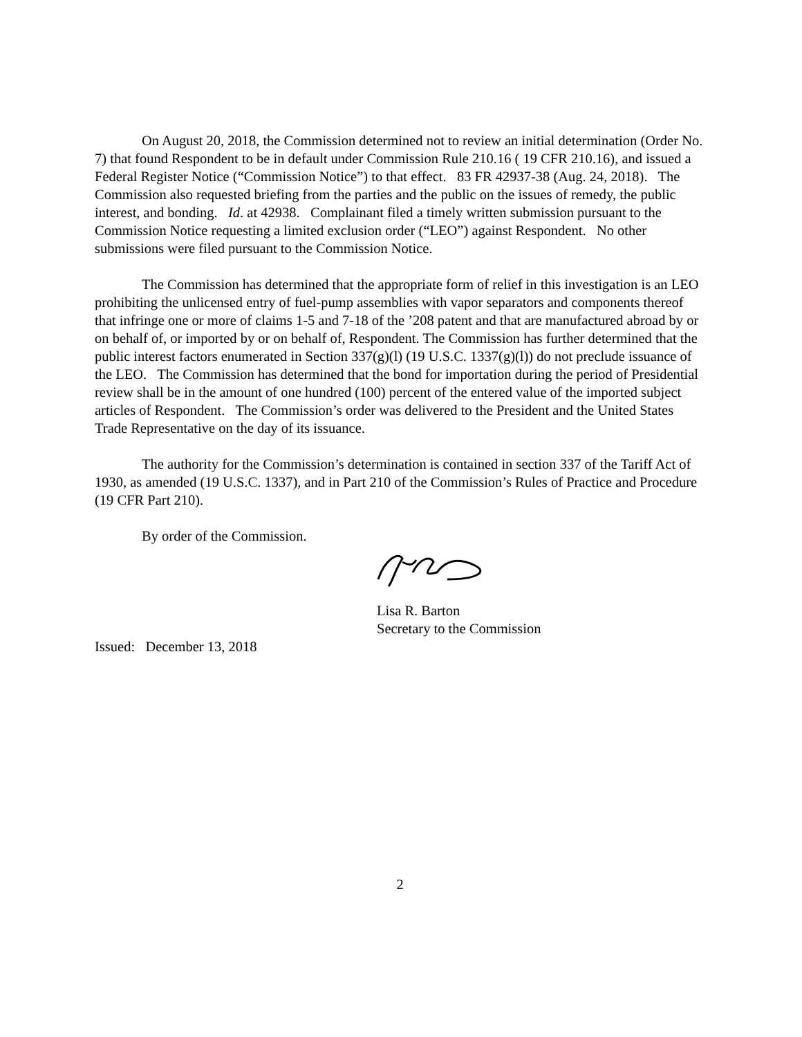On August 20, 2018, the Commission determined not to review an initial determination (Order No. 7) that found Respondent to be in default under Commission Rule 210.16 ( 19 CFR 210.16), and issued a Federal Register Notice (“Commission Notice”) to that effect. 83 FR 42937-38 (Aug. 24, 2018). The Commission also requested briefing from the parties and the public on the issues of remedy, the public interest, and bonding. Id. at 42938. Complainant filed a timely written submission pursuant to the Commission Notice requesting a limited exclusion order (“LEO”) against Respondent. No other submissions were filed pursuant to the Commission Notice.
The Commission has determined that the appropriate form of relief in this investigation is an LEO prohibiting the unlicensed entry of fuel-pump assemblies with vapor separators and components thereof that infringe one or more of claims 1-5 and 7-18 of the ’208 patent and that are manufactured abroad by or on behalf of, or imported by or on behalf of, Respondent. The Commission has further determined that the public interest factors enumerated in Section 337(g)(l) (19 U.S.C. 1337(g)(l)) do not preclude issuance of the LEO. The Commission has determined that the bond for importation during the period of Presidential review shall be in the amount of one hundred (100) percent of the entered value of the imported subject articles of Respondent. The Commission’s order was delivered to the President and the United States Trade Representative on the day of its issuance.
The authority for the Commission’s determination is contained in section 337 of the Tariff Act of 1930, as amended (19 U.S.C. 1337), and in Part 210 of the Commission’s Rules of Practice and Procedure (19 CFR Part 210).
By order of the Commission.
Lisa R. Barton
Secretary to the Commission
Issued: December 13, 2018
2